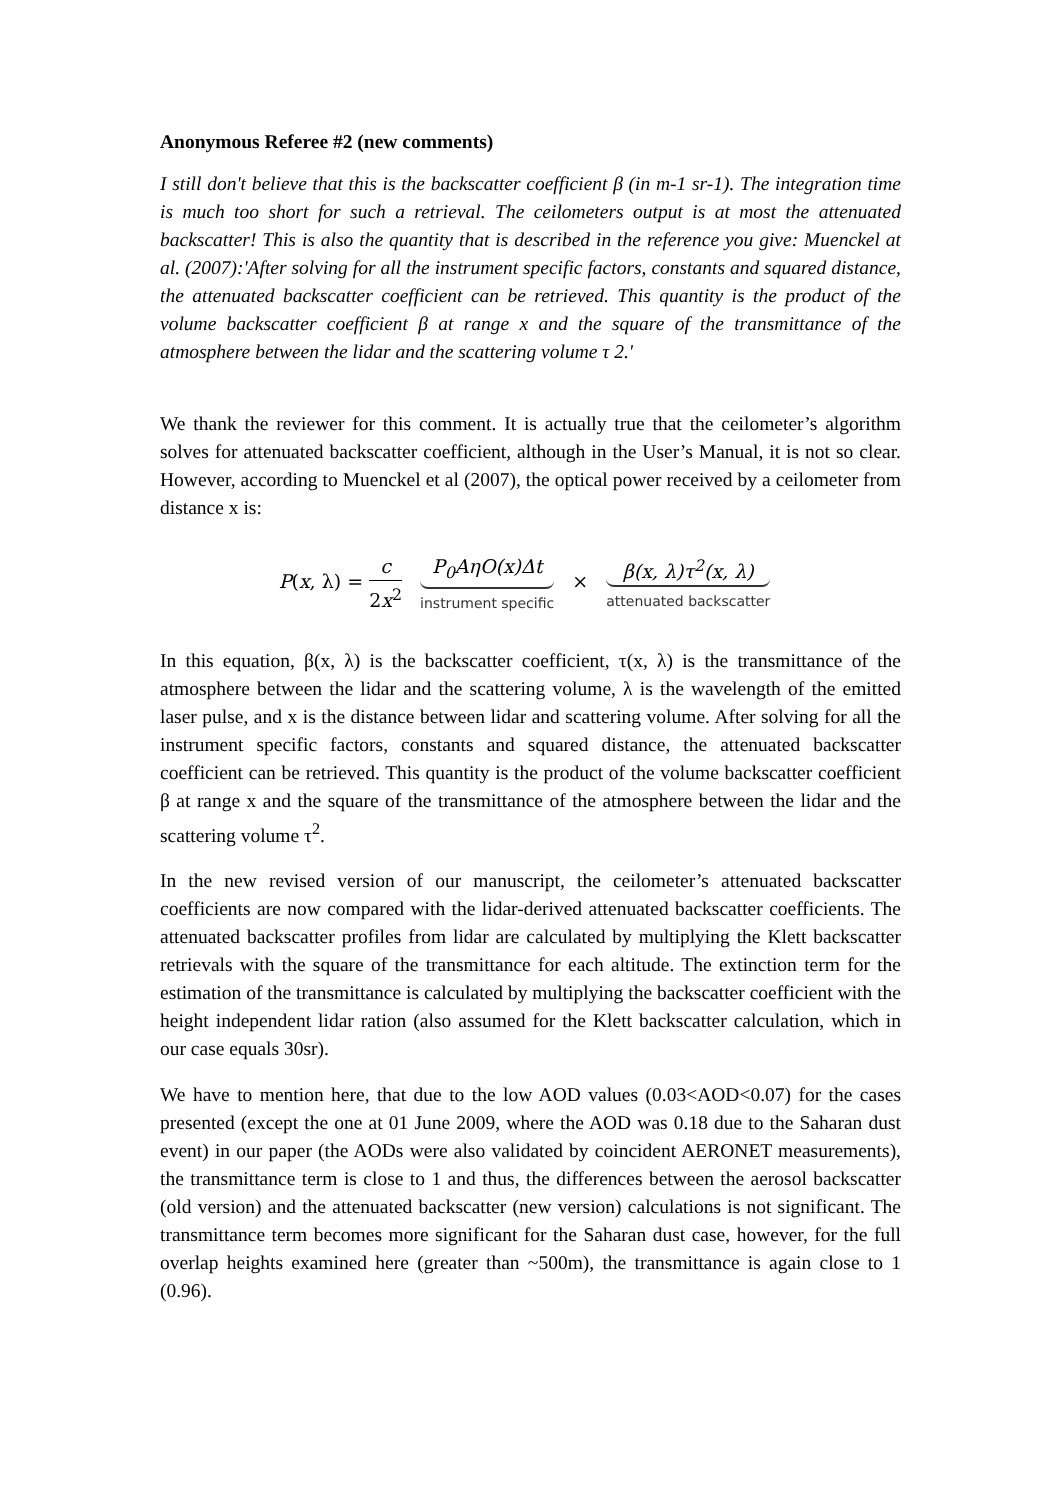Anonymous Referee #2 (new comments)
I still don't believe that this is the backscatter coefficient β (in m-1 sr-1). The integration time is much too short for such a retrieval. The ceilometers output is at most the attenuated backscatter! This is also the quantity that is described in the reference you give: Muenckel at al. (2007):'After solving for all the instrument specific factors, constants and squared distance, the attenuated backscatter coefficient can be retrieved. This quantity is the product of the volume backscatter coefficient β at range x and the square of the transmittance of the atmosphere between the lidar and the scattering volume τ 2.'
We thank the reviewer for this comment. It is actually true that the ceilometer’s algorithm solves for attenuated backscatter coefficient, although in the User’s Manual, it is not so clear. However, according to Muenckel et al (2007), the optical power received by a ceilometer from distance x is:
P(x, λ) = c 2x<sup>2</sup> P<sub>0</sub>AηO(x)Δt instrument specific × β(x, λ)τ<sup>2</sup>(x, λ) attenuated backscatter
In this equation, β(x, λ) is the backscatter coefficient, τ(x, λ) is the transmittance of the atmosphere between the lidar and the scattering volume, λ is the wavelength of the emitted laser pulse, and x is the distance between lidar and scattering volume. After solving for all the instrument specific factors, constants and squared distance, the attenuated backscatter coefficient can be retrieved. This quantity is the product of the volume backscatter coefficient β at range x and the square of the transmittance of the atmosphere between the lidar and the scattering volume τ<sup>2</sup>.
In the new revised version of our manuscript, the ceilometer’s attenuated backscatter coefficients are now compared with the lidar-derived attenuated backscatter coefficients. The attenuated backscatter profiles from lidar are calculated by multiplying the Klett backscatter retrievals with the square of the transmittance for each altitude. The extinction term for the estimation of the transmittance is calculated by multiplying the backscatter coefficient with the height independent lidar ration (also assumed for the Klett backscatter calculation, which in our case equals 30sr).
We have to mention here, that due to the low AOD values (0.03<AOD<0.07) for the cases presented (except the one at 01 June 2009, where the AOD was 0.18 due to the Saharan dust event) in our paper (the AODs were also validated by coincident AERONET measurements), the transmittance term is close to 1 and thus, the differences between the aerosol backscatter (old version) and the attenuated backscatter (new version) calculations is not significant. The transmittance term becomes more significant for the Saharan dust case, however, for the full overlap heights examined here (greater than ~500m), the transmittance is again close to 1 (0.96).